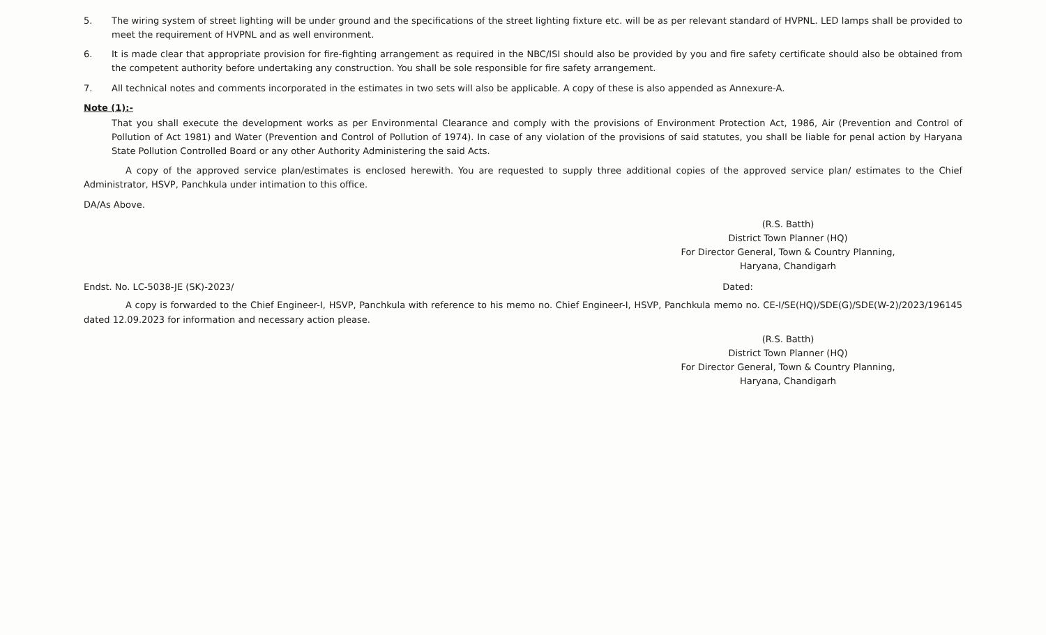5. The wiring system of street lighting will be under ground and the specifications of the street lighting fixture etc. will be as per relevant standard of HVPNL. LED lamps shall be provided to meet the requirement of HVPNL and as well environment.
6. It is made clear that appropriate provision for fire-fighting arrangement as required in the NBC/ISI should also be provided by you and fire safety certificate should also be obtained from the competent authority before undertaking any construction. You shall be sole responsible for fire safety arrangement.
7. All technical notes and comments incorporated in the estimates in two sets will also be applicable. A copy of these is also appended as Annexure-A.
Note (1):-
That you shall execute the development works as per Environmental Clearance and comply with the provisions of Environment Protection Act, 1986, Air (Prevention and Control of Pollution of Act 1981) and Water (Prevention and Control of Pollution of 1974). In case of any violation of the provisions of said statutes, you shall be liable for penal action by Haryana State Pollution Controlled Board or any other Authority Administering the said Acts.
A copy of the approved service plan/estimates is enclosed herewith. You are requested to supply three additional copies of the approved service plan/ estimates to the Chief Administrator, HSVP, Panchkula under intimation to this office.
DA/As Above.
(R.S. Batth)
District Town Planner (HQ)
For Director General, Town & Country Planning,
Haryana, Chandigarh
Endst. No. LC-5038-JE (SK)-2023/ Dated:
A copy is forwarded to the Chief Engineer-I, HSVP, Panchkula with reference to his memo no. Chief Engineer-I, HSVP, Panchkula memo no. CE-I/SE(HQ)/SDE(G)/SDE(W-2)/2023/196145 dated 12.09.2023 for information and necessary action please.
(R.S. Batth)
District Town Planner (HQ)
For Director General, Town & Country Planning,
Haryana, Chandigarh